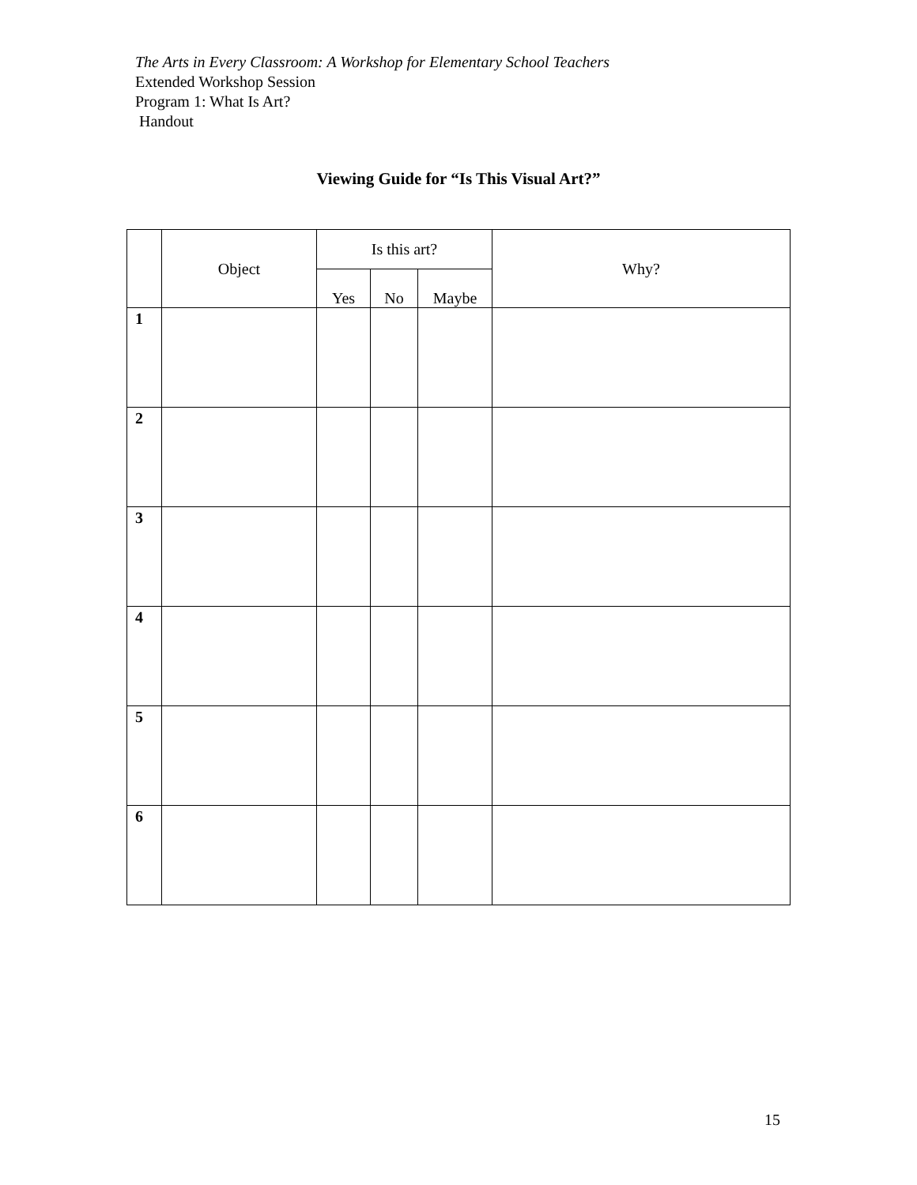The Arts in Every Classroom: A Workshop for Elementary School Teachers
Extended Workshop Session
Program 1: What Is Art?
Handout
Viewing Guide for “Is This Visual Art?”
| | Object | Is this art? | | | Why? |
| --- | --- | --- | --- | --- | --- |
| | | Yes | No | Maybe | |
| 1 | | | | | |
| 2 | | | | | |
| 3 | | | | | |
| 4 | | | | | |
| 5 | | | | | |
| 6 | | | | | |
15